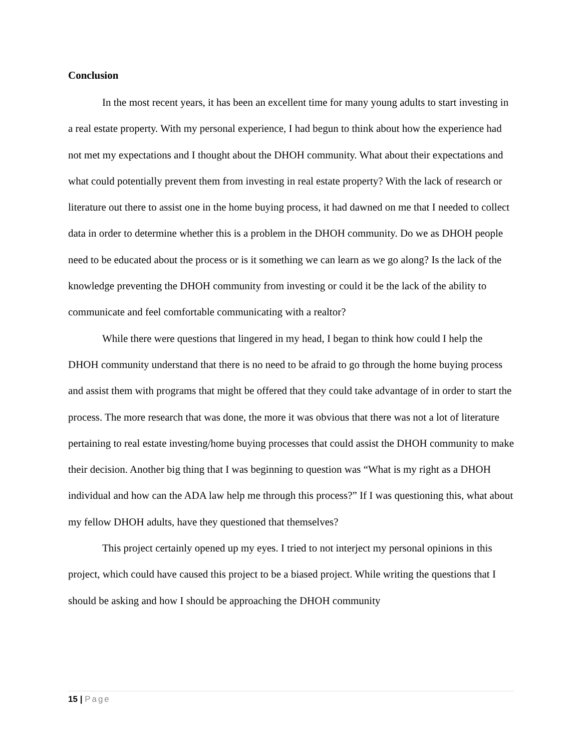Conclusion
In the most recent years, it has been an excellent time for many young adults to start investing in a real estate property. With my personal experience, I had begun to think about how the experience had not met my expectations and I thought about the DHOH community. What about their expectations and what could potentially prevent them from investing in real estate property? With the lack of research or literature out there to assist one in the home buying process, it had dawned on me that I needed to collect data in order to determine whether this is a problem in the DHOH community. Do we as DHOH people need to be educated about the process or is it something we can learn as we go along? Is the lack of the knowledge preventing the DHOH community from investing or could it be the lack of the ability to communicate and feel comfortable communicating with a realtor?
While there were questions that lingered in my head, I began to think how could I help the DHOH community understand that there is no need to be afraid to go through the home buying process and assist them with programs that might be offered that they could take advantage of in order to start the process. The more research that was done, the more it was obvious that there was not a lot of literature pertaining to real estate investing/home buying processes that could assist the DHOH community to make their decision. Another big thing that I was beginning to question was “What is my right as a DHOH individual and how can the ADA law help me through this process?” If I was questioning this, what about my fellow DHOH adults, have they questioned that themselves?
This project certainly opened up my eyes. I tried to not interject my personal opinions in this project, which could have caused this project to be a biased project. While writing the questions that I should be asking and how I should be approaching the DHOH community
15 | Page